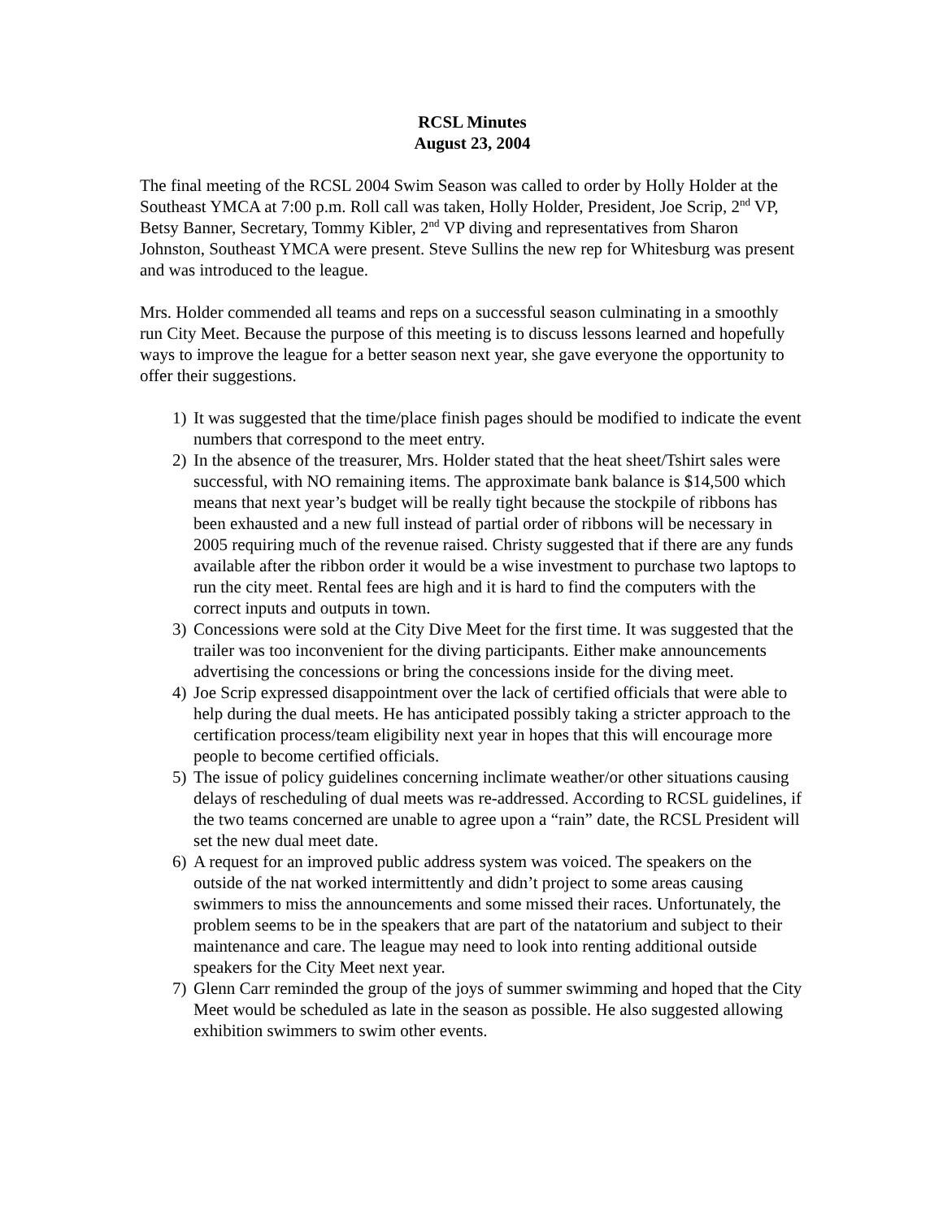RCSL Minutes
August 23, 2004
The final meeting of the RCSL 2004 Swim Season was called to order by Holly Holder at the Southeast YMCA at 7:00 p.m. Roll call was taken, Holly Holder, President, Joe Scrip, 2<sup>nd</sup> VP, Betsy Banner, Secretary, Tommy Kibler, 2<sup>nd</sup> VP diving and representatives from Sharon Johnston, Southeast YMCA were present. Steve Sullins the new rep for Whitesburg was present and was introduced to the league.
Mrs. Holder commended all teams and reps on a successful season culminating in a smoothly run City Meet. Because the purpose of this meeting is to discuss lessons learned and hopefully ways to improve the league for a better season next year, she gave everyone the opportunity to offer their suggestions.
1) It was suggested that the time/place finish pages should be modified to indicate the event numbers that correspond to the meet entry.
2) In the absence of the treasurer, Mrs. Holder stated that the heat sheet/Tshirt sales were successful, with NO remaining items. The approximate bank balance is $14,500 which means that next year’s budget will be really tight because the stockpile of ribbons has been exhausted and a new full instead of partial order of ribbons will be necessary in 2005 requiring much of the revenue raised. Christy suggested that if there are any funds available after the ribbon order it would be a wise investment to purchase two laptops to run the city meet. Rental fees are high and it is hard to find the computers with the correct inputs and outputs in town.
3) Concessions were sold at the City Dive Meet for the first time. It was suggested that the trailer was too inconvenient for the diving participants. Either make announcements advertising the concessions or bring the concessions inside for the diving meet.
4) Joe Scrip expressed disappointment over the lack of certified officials that were able to help during the dual meets. He has anticipated possibly taking a stricter approach to the certification process/team eligibility next year in hopes that this will encourage more people to become certified officials.
5) The issue of policy guidelines concerning inclimate weather/or other situations causing delays of rescheduling of dual meets was re-addressed. According to RCSL guidelines, if the two teams concerned are unable to agree upon a “rain” date, the RCSL President will set the new dual meet date.
6) A request for an improved public address system was voiced. The speakers on the outside of the nat worked intermittently and didn’t project to some areas causing swimmers to miss the announcements and some missed their races. Unfortunately, the problem seems to be in the speakers that are part of the natatorium and subject to their maintenance and care. The league may need to look into renting additional outside speakers for the City Meet next year.
7) Glenn Carr reminded the group of the joys of summer swimming and hoped that the City Meet would be scheduled as late in the season as possible. He also suggested allowing exhibition swimmers to swim other events.